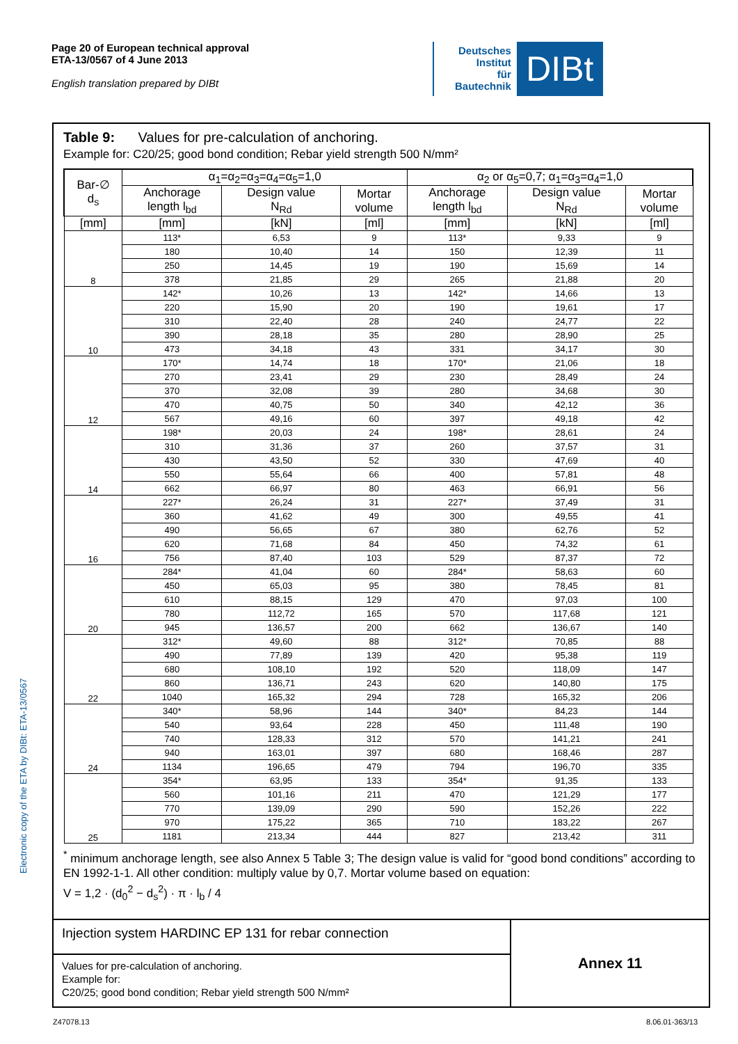Page 20 of European technical approval
ETA-13/0567 of 4 June 2013
English translation prepared by DIBt
Deutsches
Institut
für
Bautechnik
DIBt
Electronic copy of the ETA by DIBt: ETA-13/0567
Table 9: Values for pre-calculation of anchoring.
Example for: C20/25; good bond condition; Rebar yield strength 500 N/mm²
| Bar-∅ d<sub>s</sub> | α<sub>1</sub>=α<sub>2</sub>=α<sub>3</sub>=α<sub>4</sub>=α<sub>5</sub>=1,0 | | | α<sub>2</sub> or α<sub>5</sub>=0,7; α<sub>1</sub>=α<sub>3</sub>=α<sub>4</sub>=1,0 | | |
| --- | --- | --- | --- | --- | --- | --- |
| | Anchorage length l<sub>bd</sub> | Design value N<sub>Rd</sub> | Mortar volume | Anchorage length l<sub>bd</sub> | Design value N<sub>Rd</sub> | Mortar volume |
| [mm] | [mm] | [kN] | [ml] | [mm] | [kN] | [ml] |
| 8 | 113* | 6,53 | 9 | 113* | 9,33 | 9 |
| | 180 | 10,40 | 14 | 150 | 12,39 | 11 |
| | 250 | 14,45 | 19 | 190 | 15,69 | 14 |
| | 378 | 21,85 | 29 | 265 | 21,88 | 20 |
| 10 | 142* | 10,26 | 13 | 142* | 14,66 | 13 |
| | 220 | 15,90 | 20 | 190 | 19,61 | 17 |
| | 310 | 22,40 | 28 | 240 | 24,77 | 22 |
| | 390 | 28,18 | 35 | 280 | 28,90 | 25 |
| | 473 | 34,18 | 43 | 331 | 34,17 | 30 |
| 12 | 170* | 14,74 | 18 | 170* | 21,06 | 18 |
| | 270 | 23,41 | 29 | 230 | 28,49 | 24 |
| | 370 | 32,08 | 39 | 280 | 34,68 | 30 |
| | 470 | 40,75 | 50 | 340 | 42,12 | 36 |
| | 567 | 49,16 | 60 | 397 | 49,18 | 42 |
| 14 | 198* | 20,03 | 24 | 198* | 28,61 | 24 |
| | 310 | 31,36 | 37 | 260 | 37,57 | 31 |
| | 430 | 43,50 | 52 | 330 | 47,69 | 40 |
| | 550 | 55,64 | 66 | 400 | 57,81 | 48 |
| | 662 | 66,97 | 80 | 463 | 66,91 | 56 |
| 16 | 227* | 26,24 | 31 | 227* | 37,49 | 31 |
| | 360 | 41,62 | 49 | 300 | 49,55 | 41 |
| | 490 | 56,65 | 67 | 380 | 62,76 | 52 |
| | 620 | 71,68 | 84 | 450 | 74,32 | 61 |
| | 756 | 87,40 | 103 | 529 | 87,37 | 72 |
| 20 | 284* | 41,04 | 60 | 284* | 58,63 | 60 |
| | 450 | 65,03 | 95 | 380 | 78,45 | 81 |
| | 610 | 88,15 | 129 | 470 | 97,03 | 100 |
| | 780 | 112,72 | 165 | 570 | 117,68 | 121 |
| | 945 | 136,57 | 200 | 662 | 136,67 | 140 |
| 22 | 312* | 49,60 | 88 | 312* | 70,85 | 88 |
| | 490 | 77,89 | 139 | 420 | 95,38 | 119 |
| | 680 | 108,10 | 192 | 520 | 118,09 | 147 |
| | 860 | 136,71 | 243 | 620 | 140,80 | 175 |
| | 1040 | 165,32 | 294 | 728 | 165,32 | 206 |
| 24 | 340* | 58,96 | 144 | 340* | 84,23 | 144 |
| | 540 | 93,64 | 228 | 450 | 111,48 | 190 |
| | 740 | 128,33 | 312 | 570 | 141,21 | 241 |
| | 940 | 163,01 | 397 | 680 | 168,46 | 287 |
| | 1134 | 196,65 | 479 | 794 | 196,70 | 335 |
| 25 | 354* | 63,95 | 133 | 354* | 91,35 | 133 |
| | 560 | 101,16 | 211 | 470 | 121,29 | 177 |
| | 770 | 139,09 | 290 | 590 | 152,26 | 222 |
| | 970 | 175,22 | 365 | 710 | 183,22 | 267 |
| | 1181 | 213,34 | 444 | 827 | 213,42 | 311 |
<sup>*</sup> minimum anchorage length, see also Annex 5 Table 3; The design value is valid for “good bond conditions” according to EN 1992-1-1. All other condition: multiply value by 0,7. Mortar volume based on equation:
V = 1,2 · (d<sub>0</sub><sup>2</sup> − d<sub>s</sub><sup>2</sup>) · π · l<sub>b</sub> / 4
Injection system HARDINC EP 131 for rebar connection
Values for pre-calculation of anchoring.
Example for:
C20/25; good bond condition; Rebar yield strength 500 N/mm²
Annex 11
Z47078.13 8.06.01-363/13